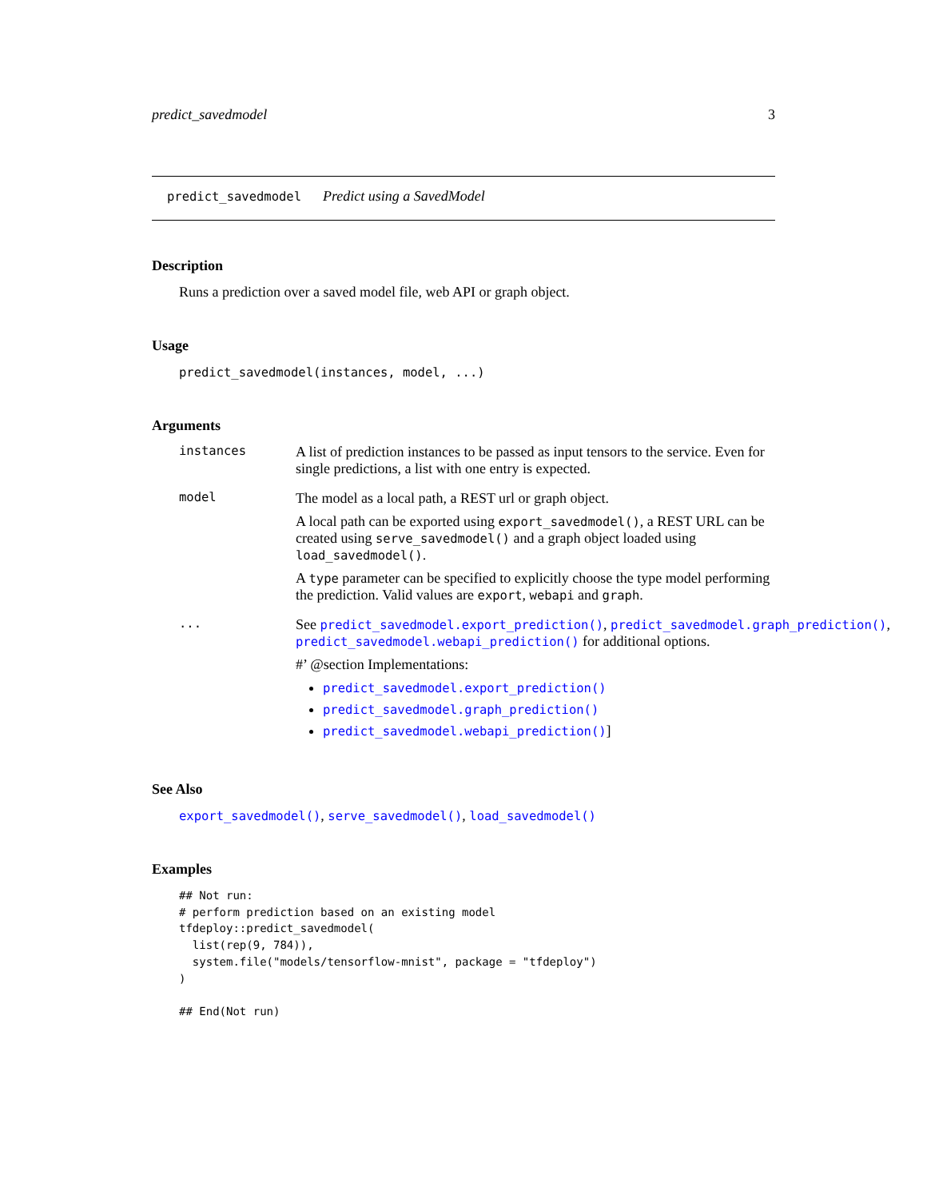predict_savedmodel 3
predict_savedmodel Predict using a SavedModel
Description
Runs a prediction over a saved model file, web API or graph object.
Usage
predict_savedmodel(instances, model, ...)
Arguments
instances
A list of prediction instances to be passed as input tensors to the service. Even for single predictions, a list with one entry is expected.
model
The model as a local path, a REST url or graph object.
A local path can be exported using export_savedmodel(), a REST URL can be created using serve_savedmodel() and a graph object loaded using load_savedmodel().
A type parameter can be specified to explicitly choose the type model performing the prediction. Valid values are export, webapi and graph.
...
See predict_savedmodel.export_prediction(), predict_savedmodel.graph_prediction(), predict_savedmodel.webapi_prediction() for additional options.
#’ @section Implementations:
predict_savedmodel.export_prediction()
predict_savedmodel.graph_prediction()
predict_savedmodel.webapi_prediction()]
See Also
export_savedmodel(), serve_savedmodel(), load_savedmodel()
Examples
## Not run:
# perform prediction based on an existing model
tfdeploy::predict_savedmodel(
  list(rep(9, 784)),
  system.file("models/tensorflow-mnist", package = "tfdeploy")
)

## End(Not run)